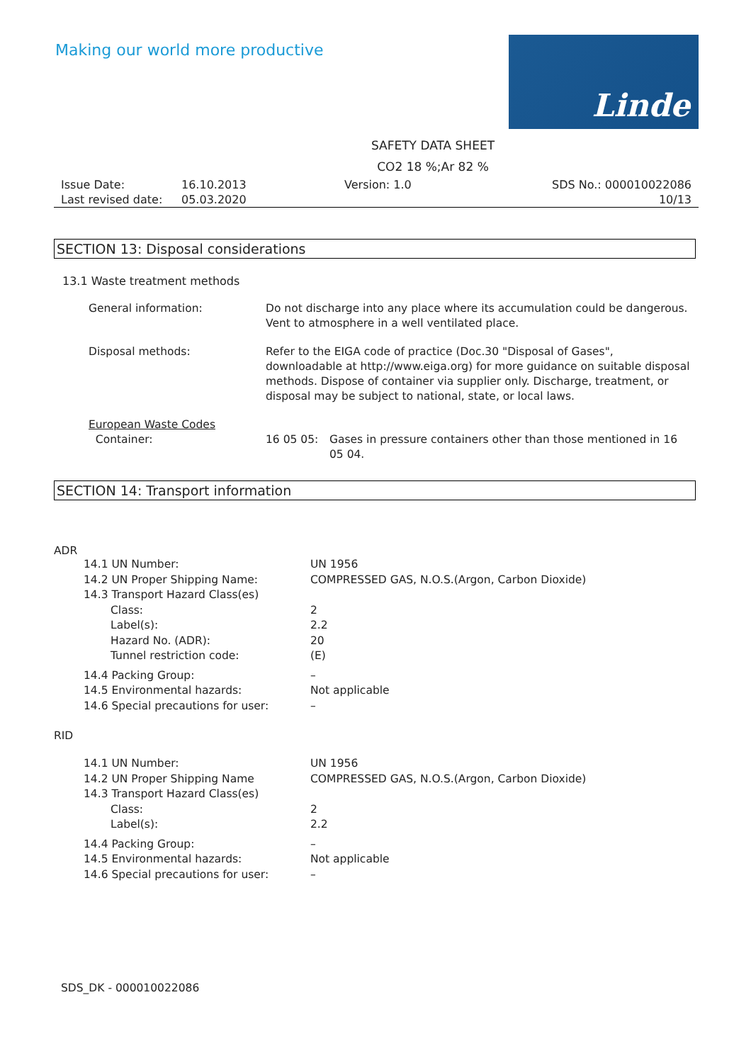Making our world more productive
Linde
SAFETY DATA SHEET
CO2 18 %;Ar 82 %
| Issue Date: | 16.10.2013 | Version: 1.0 | SDS No.: 000010022086 |
| Last revised date: | 05.03.2020 | | 10/13 |
SECTION 13: Disposal considerations
13.1 Waste treatment methods
| General information: | Do not discharge into any place where its accumulation could be dangerous. Vent to atmosphere in a well ventilated place. | |
| Disposal methods: | Refer to the EIGA code of practice (Doc.30 "Disposal of Gases", downloadable at http://www.eiga.org) for more guidance on suitable disposal methods. Dispose of container via supplier only. Discharge, treatment, or disposal may be subject to national, state, or local laws. | |
| European Waste Codes Container: | 16 05 05: | Gases in pressure containers other than those mentioned in 16 05 04. |
SECTION 14: Transport information
ADR
| 14.1 UN Number: | UN 1956 |
| 14.2 UN Proper Shipping Name: | COMPRESSED GAS, N.O.S.(Argon, Carbon Dioxide) |
| 14.3 Transport Hazard Class(es) | |
| Class: | 2 |
| Label(s): | 2.2 |
| Hazard No. (ADR): | 20 |
| Tunnel restriction code: | (E) |
| 14.4 Packing Group: | – |
| 14.5 Environmental hazards: | Not applicable |
| 14.6 Special precautions for user: | – |
RID
| 14.1 UN Number: | UN 1956 |
| 14.2 UN Proper Shipping Name | COMPRESSED GAS, N.O.S.(Argon, Carbon Dioxide) |
| 14.3 Transport Hazard Class(es) | |
| Class: | 2 |
| Label(s): | 2.2 |
| 14.4 Packing Group: | – |
| 14.5 Environmental hazards: | Not applicable |
| 14.6 Special precautions for user: | – |
SDS_DK - 000010022086